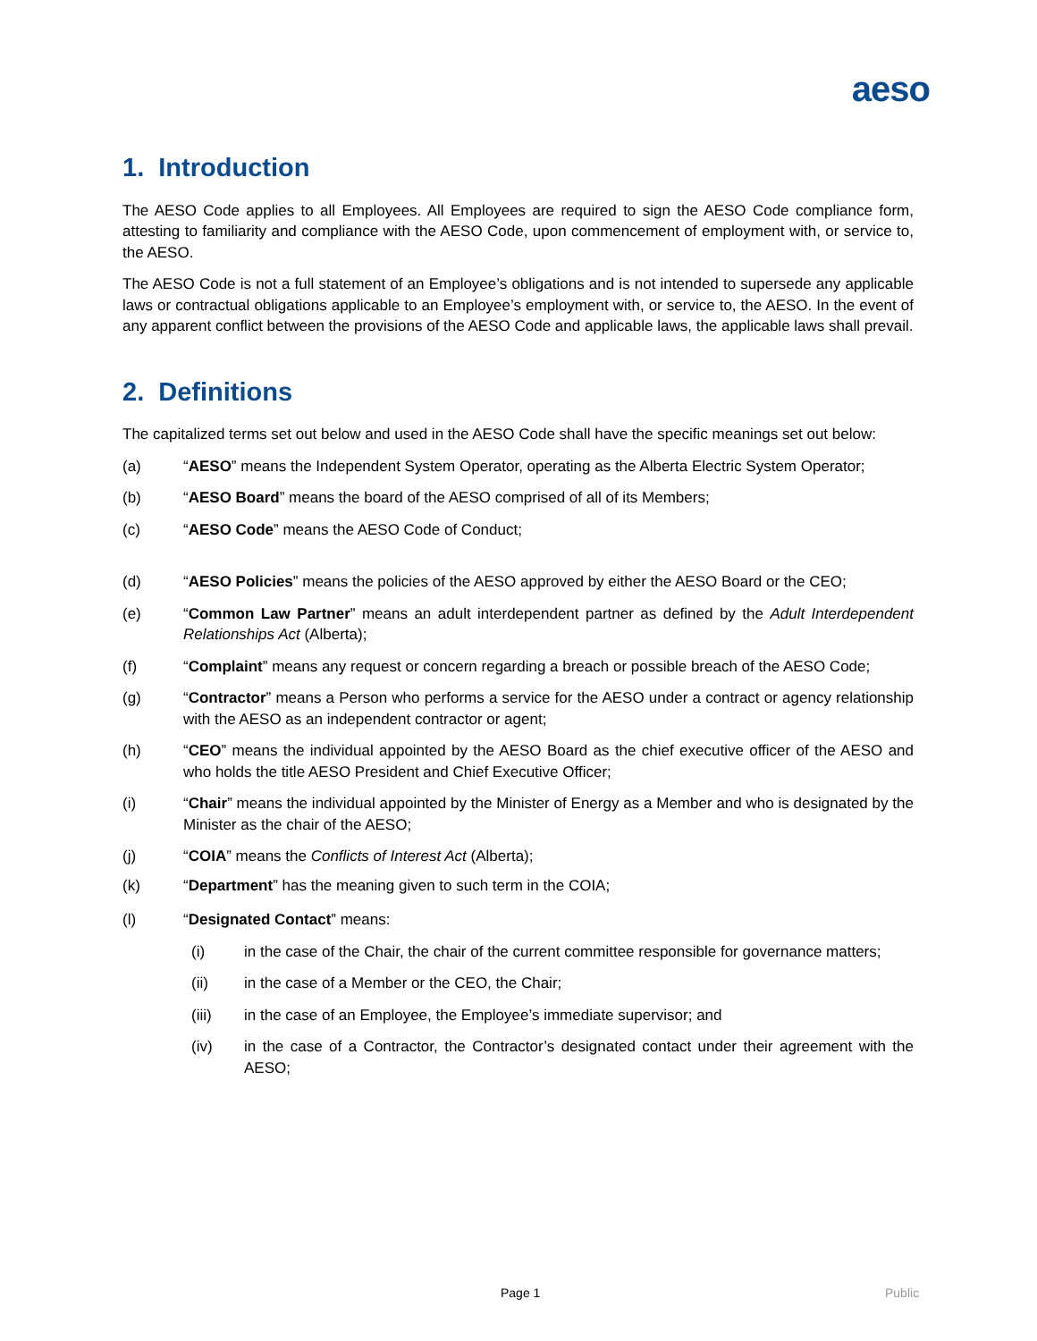aeso
1. Introduction
The AESO Code applies to all Employees. All Employees are required to sign the AESO Code compliance form, attesting to familiarity and compliance with the AESO Code, upon commencement of employment with, or service to, the AESO.
The AESO Code is not a full statement of an Employee’s obligations and is not intended to supersede any applicable laws or contractual obligations applicable to an Employee’s employment with, or service to, the AESO. In the event of any apparent conflict between the provisions of the AESO Code and applicable laws, the applicable laws shall prevail.
2. Definitions
The capitalized terms set out below and used in the AESO Code shall have the specific meanings set out below:
(a) “AESO” means the Independent System Operator, operating as the Alberta Electric System Operator;
(b) “AESO Board” means the board of the AESO comprised of all of its Members;
(c) “AESO Code” means the AESO Code of Conduct;
(d) “AESO Policies” means the policies of the AESO approved by either the AESO Board or the CEO;
(e) “Common Law Partner” means an adult interdependent partner as defined by the Adult Interdependent Relationships Act (Alberta);
(f) “Complaint” means any request or concern regarding a breach or possible breach of the AESO Code;
(g) “Contractor” means a Person who performs a service for the AESO under a contract or agency relationship with the AESO as an independent contractor or agent;
(h) “CEO” means the individual appointed by the AESO Board as the chief executive officer of the AESO and who holds the title AESO President and Chief Executive Officer;
(i) “Chair” means the individual appointed by the Minister of Energy as a Member and who is designated by the Minister as the chair of the AESO;
(j) “COIA” means the Conflicts of Interest Act (Alberta);
(k) “Department” has the meaning given to such term in the COIA;
(l) “Designated Contact” means:
(i) in the case of the Chair, the chair of the current committee responsible for governance matters;
(ii) in the case of a Member or the CEO, the Chair;
(iii) in the case of an Employee, the Employee’s immediate supervisor; and
(iv) in the case of a Contractor, the Contractor’s designated contact under their agreement with the AESO;
Page 1 Public